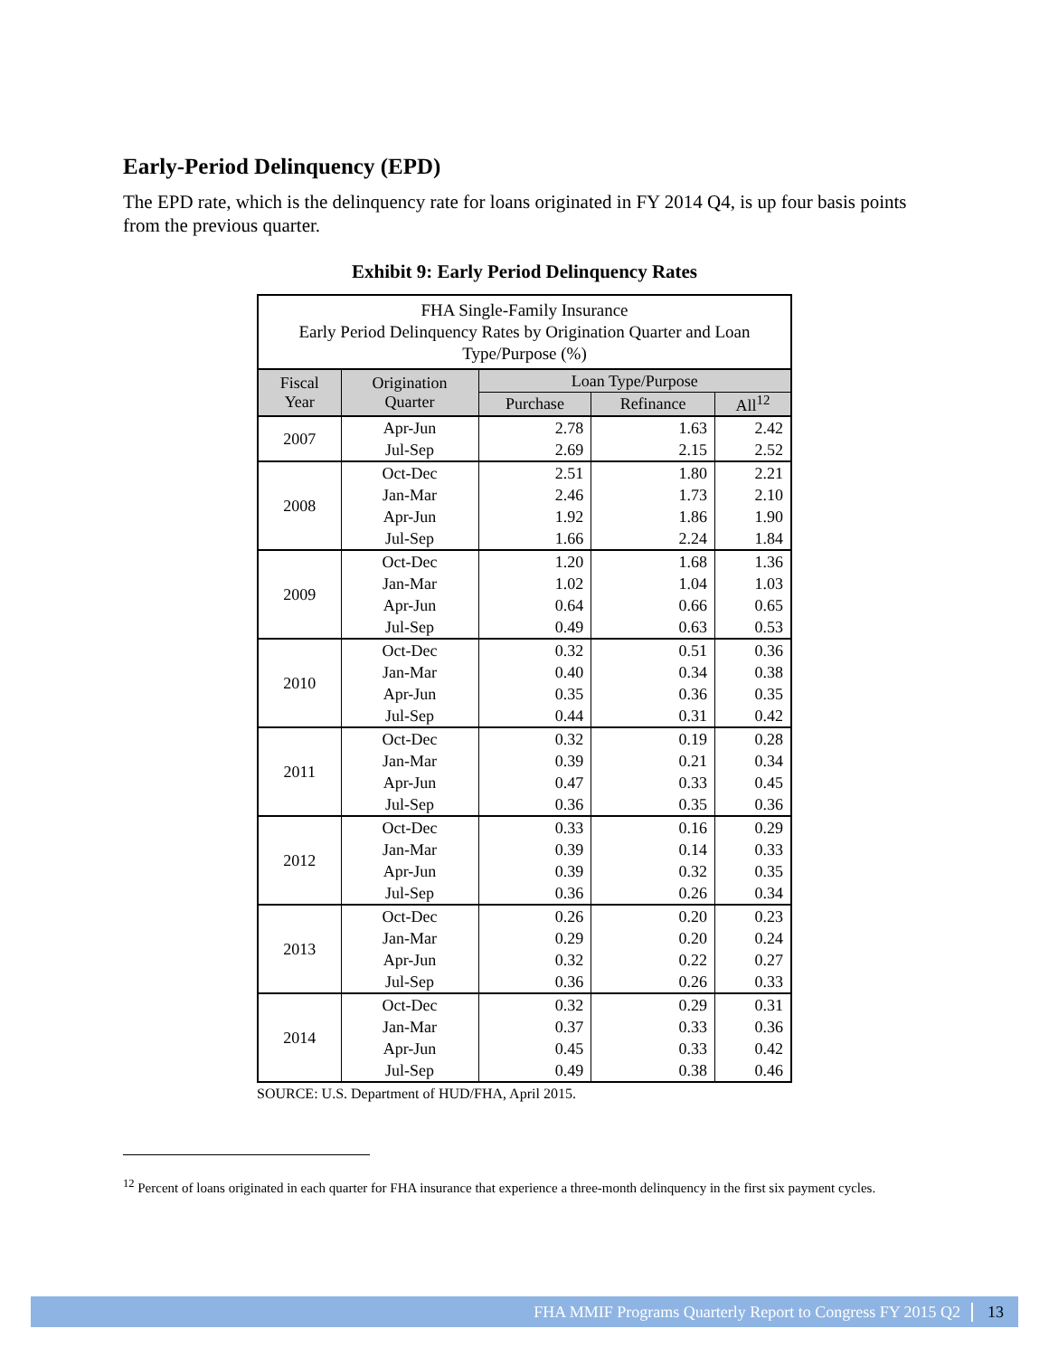Early-Period Delinquency (EPD)
The EPD rate, which is the delinquency rate for loans originated in FY 2014 Q4, is up four basis points from the previous quarter.
Exhibit 9: Early Period Delinquency Rates
| FHA Single-Family Insurance Early Period Delinquency Rates by Origination Quarter and Loan Type/Purpose (%) | | | | |
| Fiscal Year | Origination Quarter | Loan Type/Purpose | | |
| | | Purchase | Refinance | All<sup>12</sup> |
| 2007 | Apr-Jun | 2.78 | 1.63 | 2.42 |
| | Jul-Sep | 2.69 | 2.15 | 2.52 |
| 2008 | Oct-Dec | 2.51 | 1.80 | 2.21 |
| | Jan-Mar | 2.46 | 1.73 | 2.10 |
| | Apr-Jun | 1.92 | 1.86 | 1.90 |
| | Jul-Sep | 1.66 | 2.24 | 1.84 |
| 2009 | Oct-Dec | 1.20 | 1.68 | 1.36 |
| | Jan-Mar | 1.02 | 1.04 | 1.03 |
| | Apr-Jun | 0.64 | 0.66 | 0.65 |
| | Jul-Sep | 0.49 | 0.63 | 0.53 |
| 2010 | Oct-Dec | 0.32 | 0.51 | 0.36 |
| | Jan-Mar | 0.40 | 0.34 | 0.38 |
| | Apr-Jun | 0.35 | 0.36 | 0.35 |
| | Jul-Sep | 0.44 | 0.31 | 0.42 |
| 2011 | Oct-Dec | 0.32 | 0.19 | 0.28 |
| | Jan-Mar | 0.39 | 0.21 | 0.34 |
| | Apr-Jun | 0.47 | 0.33 | 0.45 |
| | Jul-Sep | 0.36 | 0.35 | 0.36 |
| 2012 | Oct-Dec | 0.33 | 0.16 | 0.29 |
| | Jan-Mar | 0.39 | 0.14 | 0.33 |
| | Apr-Jun | 0.39 | 0.32 | 0.35 |
| | Jul-Sep | 0.36 | 0.26 | 0.34 |
| 2013 | Oct-Dec | 0.26 | 0.20 | 0.23 |
| | Jan-Mar | 0.29 | 0.20 | 0.24 |
| | Apr-Jun | 0.32 | 0.22 | 0.27 |
| | Jul-Sep | 0.36 | 0.26 | 0.33 |
| 2014 | Oct-Dec | 0.32 | 0.29 | 0.31 |
| | Jan-Mar | 0.37 | 0.33 | 0.36 |
| | Apr-Jun | 0.45 | 0.33 | 0.42 |
| | Jul-Sep | 0.49 | 0.38 | 0.46 |
SOURCE: U.S. Department of HUD/FHA, April 2015.
<sup>12</sup> Percent of loans originated in each quarter for FHA insurance that experience a three-month delinquency in the first six payment cycles.
FHA MMIF Programs Quarterly Report to Congress FY 2015 Q2 13